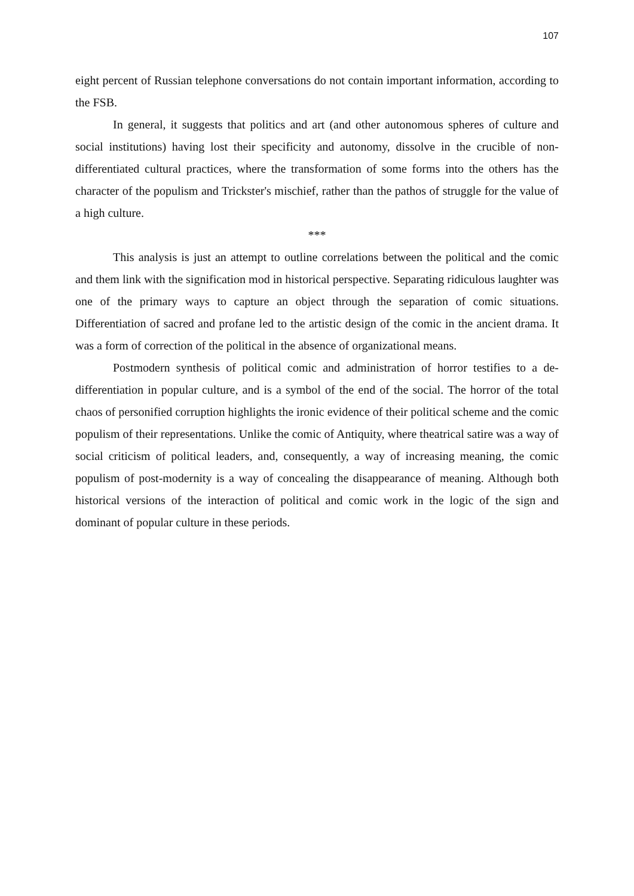107
eight percent of Russian telephone conversations do not contain important information, according to the FSB.
In general, it suggests that politics and art (and other autonomous spheres of culture and social institutions) having lost their specificity and autonomy, dissolve in the crucible of non-differentiated cultural practices, where the transformation of some forms into the others has the character of the populism and Trickster's mischief, rather than the pathos of struggle for the value of a high culture.
***
This analysis is just an attempt to outline correlations between the political and the comic and them link with the signification mod in historical perspective. Separating ridiculous laughter was one of the primary ways to capture an object through the separation of comic situations. Differentiation of sacred and profane led to the artistic design of the comic in the ancient drama. It was a form of correction of the political in the absence of organizational means.
Postmodern synthesis of political comic and administration of horror testifies to a de-differentiation in popular culture, and is a symbol of the end of the social. The horror of the total chaos of personified corruption highlights the ironic evidence of their political scheme and the comic populism of their representations. Unlike the comic of Antiquity, where theatrical satire was a way of social criticism of political leaders, and, consequently, a way of increasing meaning, the comic populism of post-modernity is a way of concealing the disappearance of meaning. Although both historical versions of the interaction of political and comic work in the logic of the sign and dominant of popular culture in these periods.